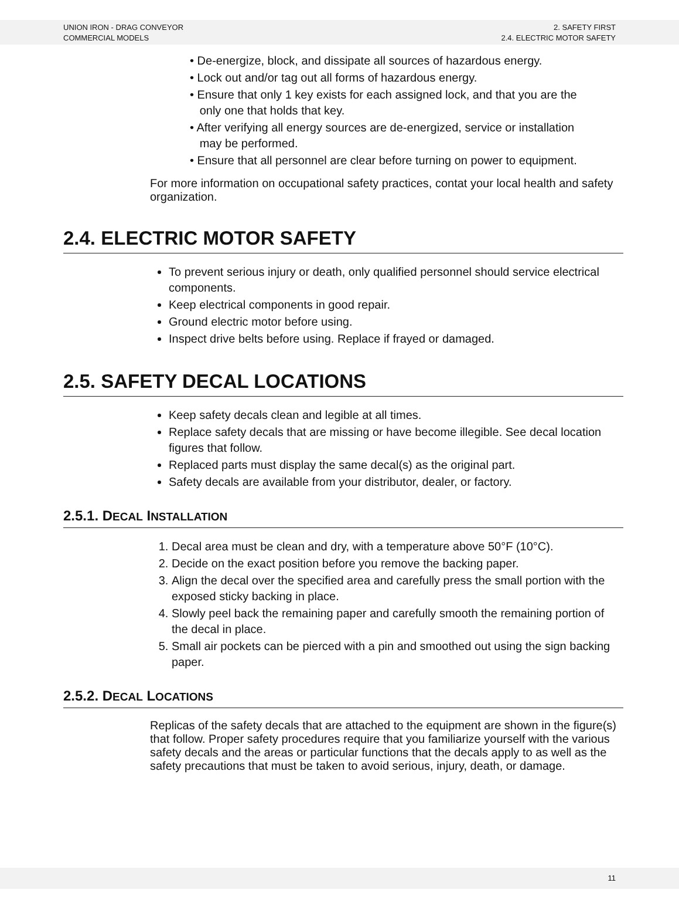UNION IRON - DRAG CONVEYOR
COMMERCIAL MODELS
2. SAFETY FIRST
2.4. ELECTRIC MOTOR SAFETY
• De-energize, block, and dissipate all sources of hazardous energy.
• Lock out and/or tag out all forms of hazardous energy.
• Ensure that only 1 key exists for each assigned lock, and that you are the
only one that holds that key.
• After verifying all energy sources are de-energized, service or installation
may be performed.
• Ensure that all personnel are clear before turning on power to equipment.
For more information on occupational safety practices, contat your local health and safety organization.
2.4. ELECTRIC MOTOR SAFETY
To prevent serious injury or death, only qualified personnel should service electrical components.
Keep electrical components in good repair.
Ground electric motor before using.
Inspect drive belts before using. Replace if frayed or damaged.
2.5. SAFETY DECAL LOCATIONS
Keep safety decals clean and legible at all times.
Replace safety decals that are missing or have become illegible. See decal location figures that follow.
Replaced parts must display the same decal(s) as the original part.
Safety decals are available from your distributor, dealer, or factory.
2.5.1. DECAL INSTALLATION
Decal area must be clean and dry, with a temperature above 50°F (10°C).
Decide on the exact position before you remove the backing paper.
Align the decal over the specified area and carefully press the small portion with the exposed sticky backing in place.
Slowly peel back the remaining paper and carefully smooth the remaining portion of the decal in place.
Small air pockets can be pierced with a pin and smoothed out using the sign backing paper.
2.5.2. DECAL LOCATIONS
Replicas of the safety decals that are attached to the equipment are shown in the figure(s) that follow. Proper safety procedures require that you familiarize yourself with the various safety decals and the areas or particular functions that the decals apply to as well as the safety precautions that must be taken to avoid serious, injury, death, or damage.
11